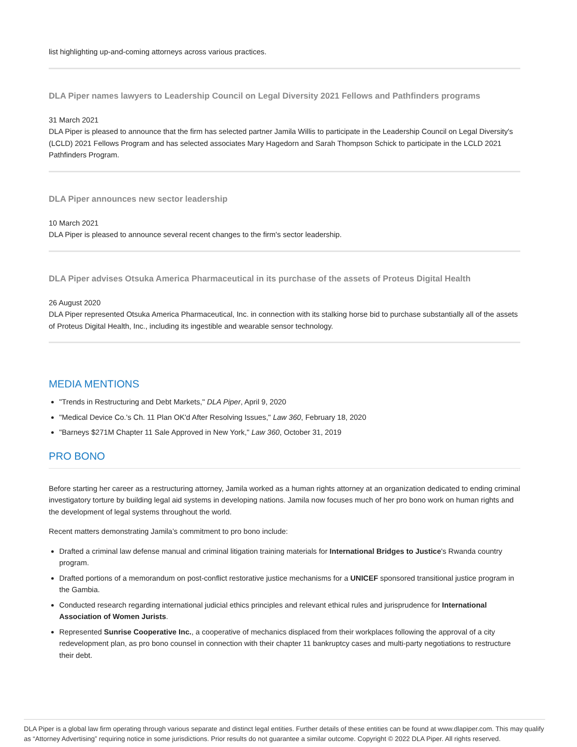list highlighting up-and-coming attorneys across various practices.
DLA Piper names lawyers to Leadership Council on Legal Diversity 2021 Fellows and Pathfinders programs
31 March 2021
DLA Piper is pleased to announce that the firm has selected partner Jamila Willis to participate in the Leadership Council on Legal Diversity's (LCLD) 2021 Fellows Program and has selected associates Mary Hagedorn and Sarah Thompson Schick to participate in the LCLD 2021 Pathfinders Program.
DLA Piper announces new sector leadership
10 March 2021
DLA Piper is pleased to announce several recent changes to the firm's sector leadership.
DLA Piper advises Otsuka America Pharmaceutical in its purchase of the assets of Proteus Digital Health
26 August 2020
DLA Piper represented Otsuka America Pharmaceutical, Inc. in connection with its stalking horse bid to purchase substantially all of the assets of Proteus Digital Health, Inc., including its ingestible and wearable sensor technology.
MEDIA MENTIONS
"Trends in Restructuring and Debt Markets," DLA Piper, April 9, 2020
"Medical Device Co.'s Ch. 11 Plan OK'd After Resolving Issues," Law 360, February 18, 2020
"Barneys $271M Chapter 11 Sale Approved in New York," Law 360, October 31, 2019
PRO BONO
Before starting her career as a restructuring attorney, Jamila worked as a human rights attorney at an organization dedicated to ending criminal investigatory torture by building legal aid systems in developing nations. Jamila now focuses much of her pro bono work on human rights and the development of legal systems throughout the world.
Recent matters demonstrating Jamila’s commitment to pro bono include:
Drafted a criminal law defense manual and criminal litigation training materials for International Bridges to Justice's Rwanda country program.
Drafted portions of a memorandum on post-conflict restorative justice mechanisms for a UNICEF sponsored transitional justice program in the Gambia.
Conducted research regarding international judicial ethics principles and relevant ethical rules and jurisprudence for International Association of Women Jurists.
Represented Sunrise Cooperative Inc., a cooperative of mechanics displaced from their workplaces following the approval of a city redevelopment plan, as pro bono counsel in connection with their chapter 11 bankruptcy cases and multi-party negotiations to restructure their debt.
DLA Piper is a global law firm operating through various separate and distinct legal entities. Further details of these entities can be found at www.dlapiper.com. This may qualify as “Attorney Advertising” requiring notice in some jurisdictions. Prior results do not guarantee a similar outcome. Copyright © 2022 DLA Piper. All rights reserved.